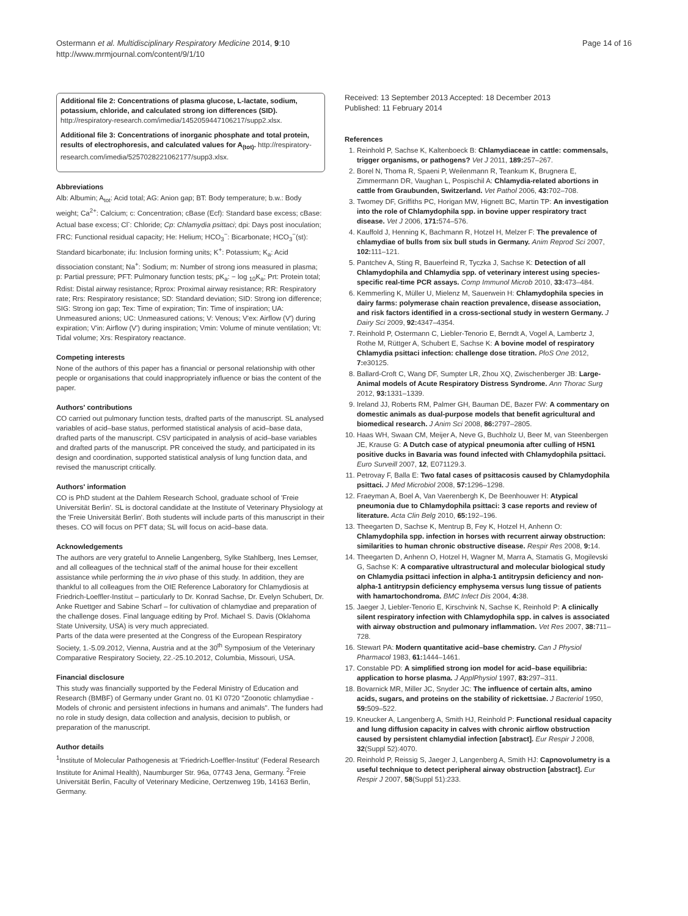Ostermann et al. Multidisciplinary Respiratory Medicine 2014, 9:10
http://www.mrmjournal.com/content/9/1/10
Page 14 of 16
Additional file 2: Concentrations of plasma glucose, L-lactate, sodium, potassium, chloride, and calculated strong ion differences (SID). http://respiratory-research.com/imedia/1452059447106217/supp2.xlsx.
Additional file 3: Concentrations of inorganic phosphate and total protein, results of electrophoresis, and calculated values for A<sub>(tot)</sub>. http://respiratory-research.com/imedia/5257028221062177/supp3.xlsx.
Abbreviations
Alb: Albumin; A<sub>tot</sub>: Acid total; AG: Anion gap; BT: Body temperature; b.w.: Body weight; Ca<sup>2+</sup>: Calcium; c: Concentration; cBase (Ecf): Standard base excess; cBase: Actual base excess; Cl<sup>-</sup>: Chloride; Cp: Chlamydia psittaci; dpi: Days post inoculation; FRC: Functional residual capacity; He: Helium; HCO<sub>3</sub><sup>−</sup>: Bicarbonate; HCO<sub>3</sub><sup>−</sup>(st): Standard bicarbonate; ifu: Inclusion forming units; K<sup>+</sup>: Potassium; K<sub>a</sub>: Acid dissociation constant; Na<sup>+</sup>: Sodium; m: Number of strong ions measured in plasma; p: Partial pressure; PFT: Pulmonary function tests; pK<sub>a</sub>: − log <sub>10</sub>K<sub>a</sub>; Prt: Protein total; Rdist: Distal airway resistance; Rprox: Proximal airway resistance; RR: Respiratory rate; Rrs: Respiratory resistance; SD: Standard deviation; SID: Strong ion difference; SIG: Strong ion gap; Tex: Time of expiration; Tin: Time of inspiration; UA: Unmeasured anions; UC: Unmeasured cations; V: Venous; V'ex: Airflow (V') during expiration; V'in: Airflow (V') during inspiration; Vmin: Volume of minute ventilation; Vt: Tidal volume; Xrs: Respiratory reactance.
Competing interests
None of the authors of this paper has a financial or personal relationship with other people or organisations that could inappropriately influence or bias the content of the paper.
Authors' contributions
CO carried out pulmonary function tests, drafted parts of the manuscript. SL analysed variables of acid–base status, performed statistical analysis of acid–base data, drafted parts of the manuscript. CSV participated in analysis of acid–base variables and drafted parts of the manuscript. PR conceived the study, and participated in its design and coordination, supported statistical analysis of lung function data, and revised the manuscript critically.
Authors' information
CO is PhD student at the Dahlem Research School, graduate school of 'Freie Universität Berlin'. SL is doctoral candidate at the Institute of Veterinary Physiology at the 'Freie Universität Berlin'. Both students will include parts of this manuscript in their theses. CO will focus on PFT data; SL will focus on acid–base data.
Acknowledgements
The authors are very grateful to Annelie Langenberg, Sylke Stahlberg, Ines Lemser, and all colleagues of the technical staff of the animal house for their excellent assistance while performing the in vivo phase of this study. In addition, they are thankful to all colleagues from the OIE Reference Laboratory for Chlamydiosis at Friedrich-Loeffler-Institut – particularly to Dr. Konrad Sachse, Dr. Evelyn Schubert, Dr. Anke Ruettger and Sabine Scharf – for cultivation of chlamydiae and preparation of the challenge doses. Final language editing by Prof. Michael S. Davis (Oklahoma State University, USA) is very much appreciated.
Parts of the data were presented at the Congress of the European Respiratory Society, 1.-5.09.2012, Vienna, Austria and at the 30<sup>th</sup> Symposium of the Veterinary Comparative Respiratory Society, 22.-25.10.2012, Columbia, Missouri, USA.
Financial disclosure
This study was financially supported by the Federal Ministry of Education and Research (BMBF) of Germany under Grant no. 01 KI 0720 "Zoonotic chlamydiae - Models of chronic and persistent infections in humans and animals". The funders had no role in study design, data collection and analysis, decision to publish, or preparation of the manuscript.
Author details
<sup>1</sup> Institute of Molecular Pathogenesis at 'Friedrich-Loeffler-Institut' (Federal Research Institute for Animal Health), Naumburger Str. 96a, 07743 Jena, Germany. <sup>2</sup>Freie Universität Berlin, Faculty of Veterinary Medicine, Oertzenweg 19b, 14163 Berlin, Germany.
Received: 13 September 2013 Accepted: 18 December 2013
Published: 11 February 2014
References
1. Reinhold P, Sachse K, Kaltenboeck B: Chlamydiaceae in cattle: commensals, trigger organisms, or pathogens? Vet J 2011, 189: 257–267.
2. Borel N, Thoma R, Spaeni P, Weilenmann R, Teankum K, Brugnera E, Zimmermann DR, Vaughan L, Pospischil A: Chlamydia-related abortions in cattle from Graubunden, Switzerland. Vet Pathol 2006, 43: 702–708.
3. Twomey DF, Griffiths PC, Horigan MW, Hignett BC, Martin TP: An investigation into the role of Chlamydophila spp. in bovine upper respiratory tract disease. Vet J 2006, 171: 574–576.
4. Kauffold J, Henning K, Bachmann R, Hotzel H, Melzer F: The prevalence of chlamydiae of bulls from six bull studs in Germany. Anim Reprod Sci 2007, 102: 111–121.
5. Pantchev A, Sting R, Bauerfeind R, Tyczka J, Sachse K: Detection of all Chlamydophila and Chlamydia spp. of veterinary interest using species-specific real-time PCR assays. Comp Immunol Microb 2010, 33: 473–484.
6. Kemmerling K, Müller U, Mielenz M, Sauerwein H: Chlamydophila species in dairy farms: polymerase chain reaction prevalence, disease association, and risk factors identified in a cross-sectional study in western Germany. J Dairy Sci 2009, 92: 4347–4354.
7. Reinhold P, Ostermann C, Liebler-Tenorio E, Berndt A, Vogel A, Lambertz J, Rothe M, Rüttger A, Schubert E, Sachse K: A bovine model of respiratory Chlamydia psittaci infection: challenge dose titration. PloS One 2012, 7: e30125.
8. Ballard-Croft C, Wang DF, Sumpter LR, Zhou XQ, Zwischenberger JB: Large- Animal models of Acute Respiratory Distress Syndrome. Ann Thorac Surg 2012, 93: 1331–1339.
9. Ireland JJ, Roberts RM, Palmer GH, Bauman DE, Bazer FW: A commentary on domestic animals as dual-purpose models that benefit agricultural and biomedical research. J Anim Sci 2008, 86: 2797–2805.
10. Haas WH, Swaan CM, Meijer A, Neve G, Buchholz U, Beer M, van Steenbergen JE, Krause G: A Dutch case of atypical pneumonia after culling of H5N1 positive ducks in Bavaria was found infected with Chlamydophila psittaci. Euro Surveill 2007, 12, E071129.3.
11. Petrovay F, Balla E: Two fatal cases of psittacosis caused by Chlamydophila psittaci. J Med Microbiol 2008, 57: 1296–1298.
12. Fraeyman A, Boel A, Van Vaerenbergh K, De Beenhouwer H: Atypical pneumonia due to Chlamydophila psittaci: 3 case reports and review of literature. Acta Clin Belg 2010, 65: 192–196.
13. Theegarten D, Sachse K, Mentrup B, Fey K, Hotzel H, Anhenn O: Chlamydophila spp. infection in horses with recurrent airway obstruction: similarities to human chronic obstructive disease. Respir Res 2008, 9: 14.
14. Theegarten D, Anhenn O, Hotzel H, Wagner M, Marra A, Stamatis G, Mogilevski G, Sachse K: A comparative ultrastructural and molecular biological study on Chlamydia psittaci infection in alpha-1 antitrypsin deficiency and non-alpha-1 antitrypsin deficiency emphysema versus lung tissue of patients with hamartochondroma. BMC Infect Dis 2004, 4: 38.
15. Jaeger J, Liebler-Tenorio E, Kirschvink N, Sachse K, Reinhold P: A clinically silent respiratory infection with Chlamydophila spp. in calves is associated with airway obstruction and pulmonary inflammation. Vet Res 2007, 38: 711–728.
16. Stewart PA: Modern quantitative acid–base chemistry. Can J Physiol Pharmacol 1983, 61: 1444–1461.
17. Constable PD: A simplified strong ion model for acid–base equilibria: application to horse plasma. J ApplPhysiol 1997, 83: 297–311.
18. Bovarnick MR, Miller JC, Snyder JC: The influence of certain alts, amino acids, sugars, and proteins on the stability of rickettsiae. J Bacteriol 1950, 59: 509–522.
19. Kneucker A, Langenberg A, Smith HJ, Reinhold P: Functional residual capacity and lung diffusion capacity in calves with chronic airflow obstruction caused by persistent chlamydial infection [abstract]. Eur Respir J 2008, 32(Suppl 52):4070.
20. Reinhold P, Reissig S, Jaeger J, Langenberg A, Smith HJ: Capnovolumetry is a useful technique to detect peripheral airway obstruction [abstract]. Eur Respir J 2007, 58(Suppl 51):233.